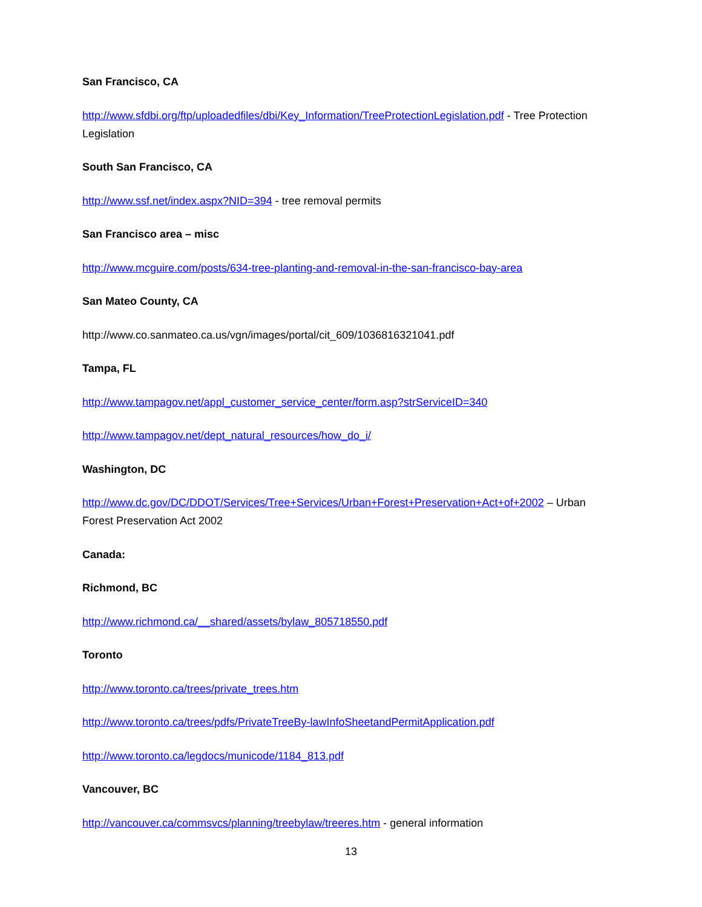San Francisco, CA
http://www.sfdbi.org/ftp/uploadedfiles/dbi/Key_Information/TreeProtectionLegislation.pdf - Tree Protection Legislation
South San Francisco, CA
http://www.ssf.net/index.aspx?NID=394 - tree removal permits
San Francisco area – misc
http://www.mcguire.com/posts/634-tree-planting-and-removal-in-the-san-francisco-bay-area
San Mateo County, CA
http://www.co.sanmateo.ca.us/vgn/images/portal/cit_609/1036816321041.pdf
Tampa, FL
http://www.tampagov.net/appl_customer_service_center/form.asp?strServiceID=340
http://www.tampagov.net/dept_natural_resources/how_do_i/
Washington, DC
http://www.dc.gov/DC/DDOT/Services/Tree+Services/Urban+Forest+Preservation+Act+of+2002 – Urban Forest Preservation Act 2002
Canada:
Richmond, BC
http://www.richmond.ca/__shared/assets/bylaw_805718550.pdf
Toronto
http://www.toronto.ca/trees/private_trees.htm
http://www.toronto.ca/trees/pdfs/PrivateTreeBy-lawInfoSheetandPermitApplication.pdf
http://www.toronto.ca/legdocs/municode/1184_813.pdf
Vancouver, BC
http://vancouver.ca/commsvcs/planning/treebylaw/treeres.htm - general information
13